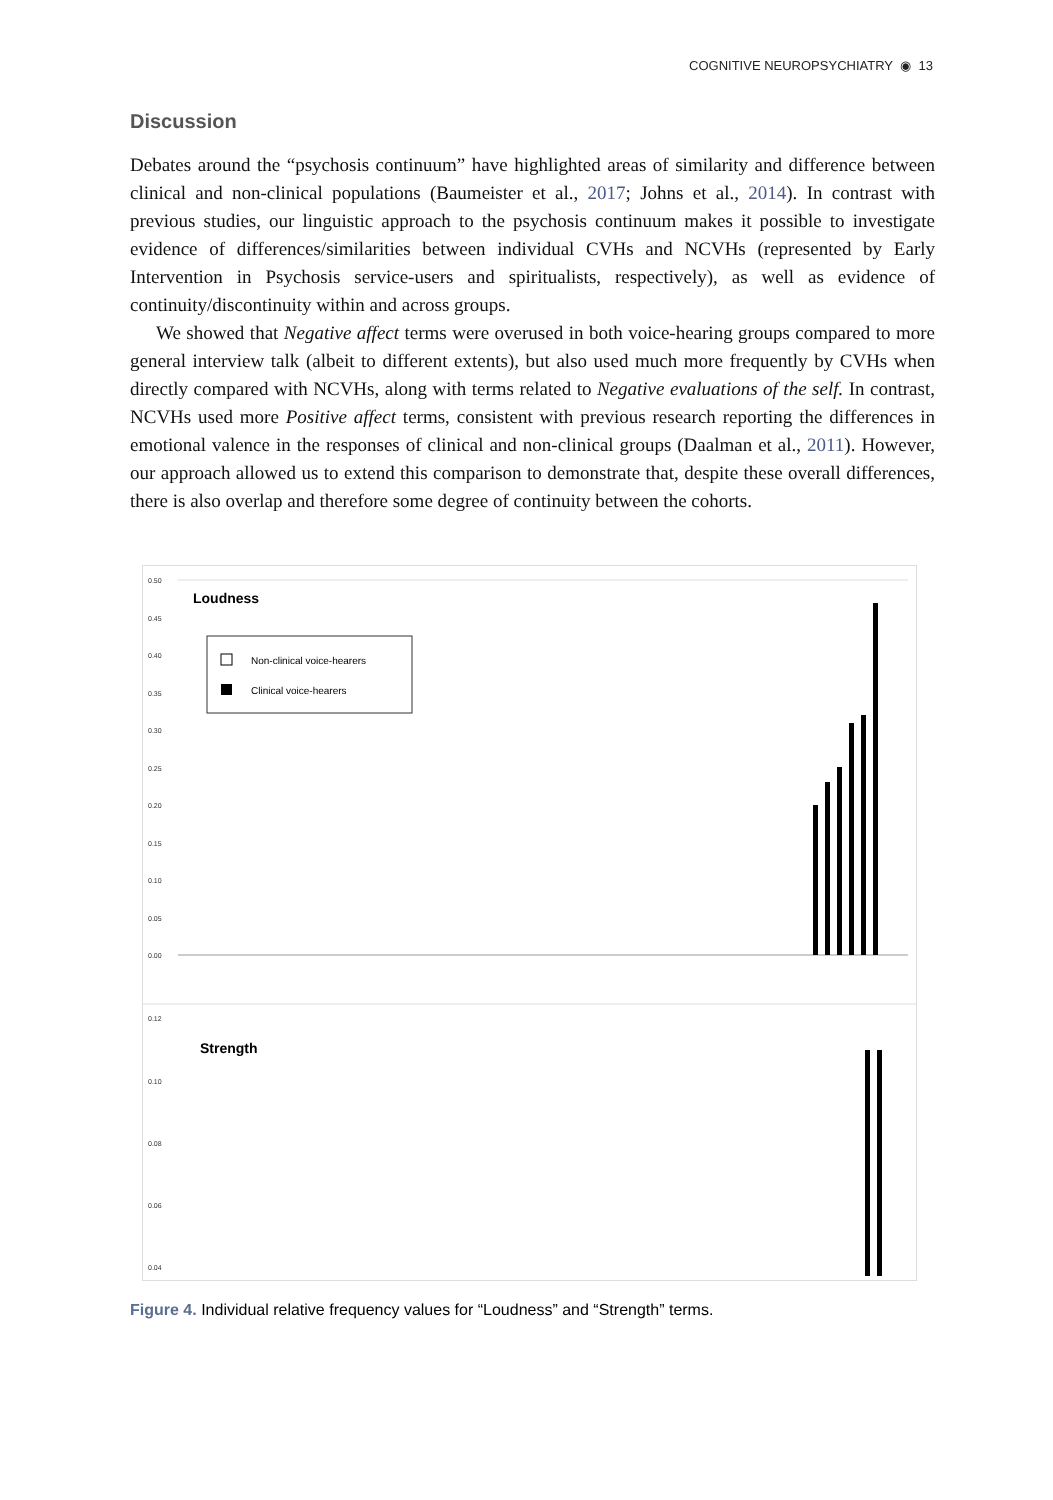COGNITIVE NEUROPSYCHIATRY ◉ 13
Discussion
Debates around the “psychosis continuum” have highlighted areas of similarity and difference between clinical and non-clinical populations (Baumeister et al., 2017; Johns et al., 2014). In contrast with previous studies, our linguistic approach to the psychosis continuum makes it possible to investigate evidence of differences/similarities between individual CVHs and NCVHs (represented by Early Intervention in Psychosis service-users and spiritualists, respectively), as well as evidence of continuity/discontinuity within and across groups.
We showed that Negative affect terms were overused in both voice-hearing groups compared to more general interview talk (albeit to different extents), but also used much more frequently by CVHs when directly compared with NCVHs, along with terms related to Negative evaluations of the self. In contrast, NCVHs used more Positive affect terms, consistent with previous research reporting the differences in emotional valence in the responses of clinical and non-clinical groups (Daalman et al., 2011). However, our approach allowed us to extend this comparison to demonstrate that, despite these overall differences, there is also overlap and therefore some degree of continuity between the cohorts.
0.50
0.45
0.40
0.35
0.30
0.25
0.20
0.15
0.10
0.05
0.00
Loudness
Non-clinical voice-hearers
Clinical voice-hearers
0.12
0.10
0.08
0.06
0.04
Strength
Figure 4. Individual relative frequency values for “Loudness” and “Strength” terms.